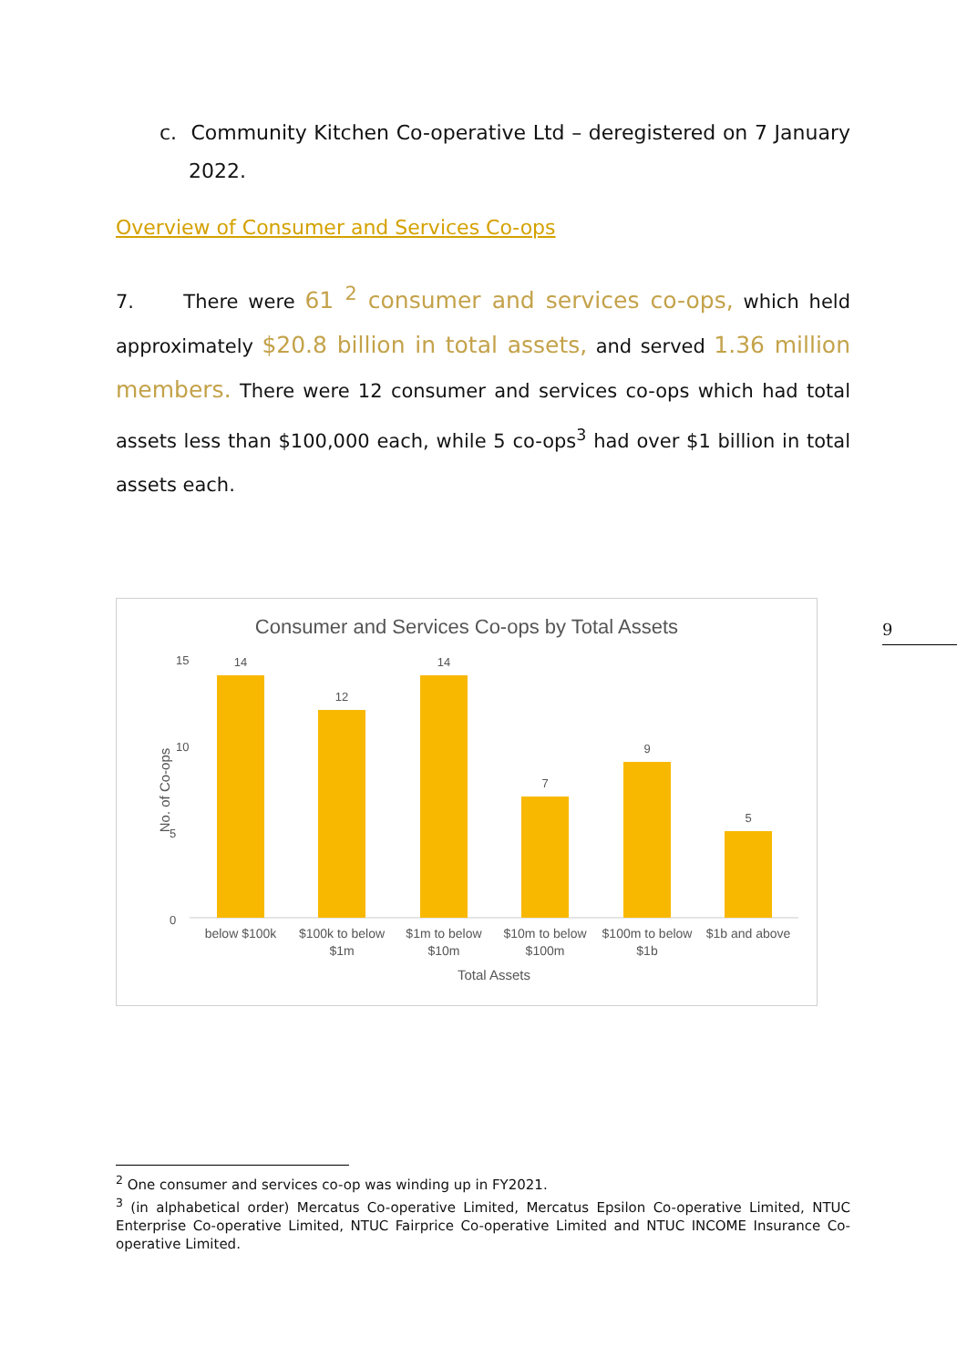c. Community Kitchen Co-operative Ltd – deregistered on 7 January 2022.
Overview of Consumer and Services Co-ops
7. There were 61 <sup>2</sup> consumer and services co-ops, which held approximately $20.8 billion in total assets, and served 1.36 million members. There were 12 consumer and services co-ops which had total assets less than $100,000 each, while 5 co-ops<sup>3</sup> had over $1 billion in total assets each.
Consumer and Services Co-ops by Total Assets
No. of Co-ops
15
10
5
0
14
12
14
7
9
5
below $100k
$100k to below
$1m
$1m to below
$10m
$10m to below
$100m
$100m to below
$1b
$1b and above
Total Assets
9
<sup>2</sup> One consumer and services co-op was winding up in FY2021.
<sup>3</sup> (in alphabetical order) Mercatus Co-operative Limited, Mercatus Epsilon Co-operative Limited, NTUC Enterprise Co-operative Limited, NTUC Fairprice Co-operative Limited and NTUC INCOME Insurance Co-operative Limited.